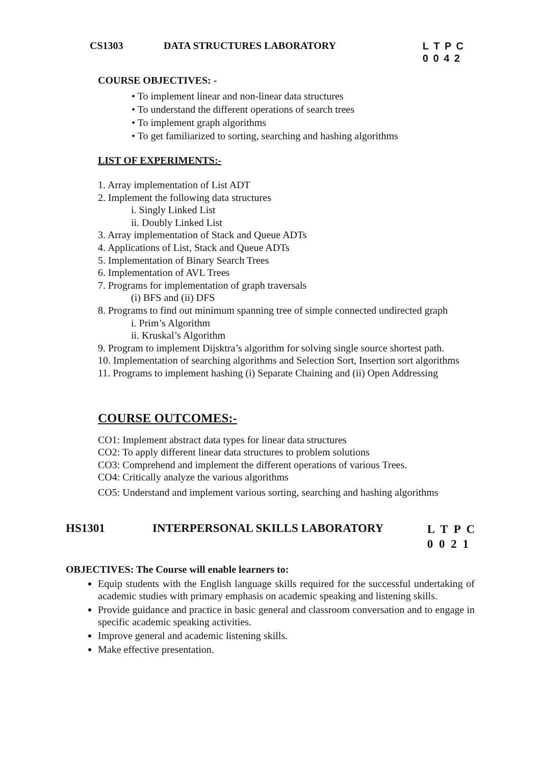CS1303 DATA STRUCTURES LABORATORY L T P C
0 0 4 2
COURSE OBJECTIVES: -
• To implement linear and non-linear data structures
• To understand the different operations of search trees
• To implement graph algorithms
• To get familiarized to sorting, searching and hashing algorithms
LIST OF EXPERIMENTS:-
1. Array implementation of List ADT
2. Implement the following data structures
i. Singly Linked List
ii. Doubly Linked List
3. Array implementation of Stack and Queue ADTs
4. Applications of List, Stack and Queue ADTs
5. Implementation of Binary Search Trees
6. Implementation of AVL Trees
7. Programs for implementation of graph traversals
(i) BFS and (ii) DFS
8. Programs to find out minimum spanning tree of simple connected undirected graph
i. Prim’s Algorithm
ii. Kruskal’s Algorithm
9. Program to implement Dijsktra’s algorithm for solving single source shortest path.
10. Implementation of searching algorithms and Selection Sort, Insertion sort algorithms
11. Programs to implement hashing (i) Separate Chaining and (ii) Open Addressing
COURSE OUTCOMES:-
CO1: Implement abstract data types for linear data structures
CO2: To apply different linear data structures to problem solutions
CO3: Comprehend and implement the different operations of various Trees.
CO4: Critically analyze the various algorithms
CO5: Understand and implement various sorting, searching and hashing algorithms
HS1301 INTERPERSONAL SKILLS LABORATORY L T P C
0 0 2 1
OBJECTIVES: The Course will enable learners to:
Equip students with the English language skills required for the successful undertaking of academic studies with primary emphasis on academic speaking and listening skills.
Provide guidance and practice in basic general and classroom conversation and to engage in specific academic speaking activities.
Improve general and academic listening skills.
Make effective presentation.